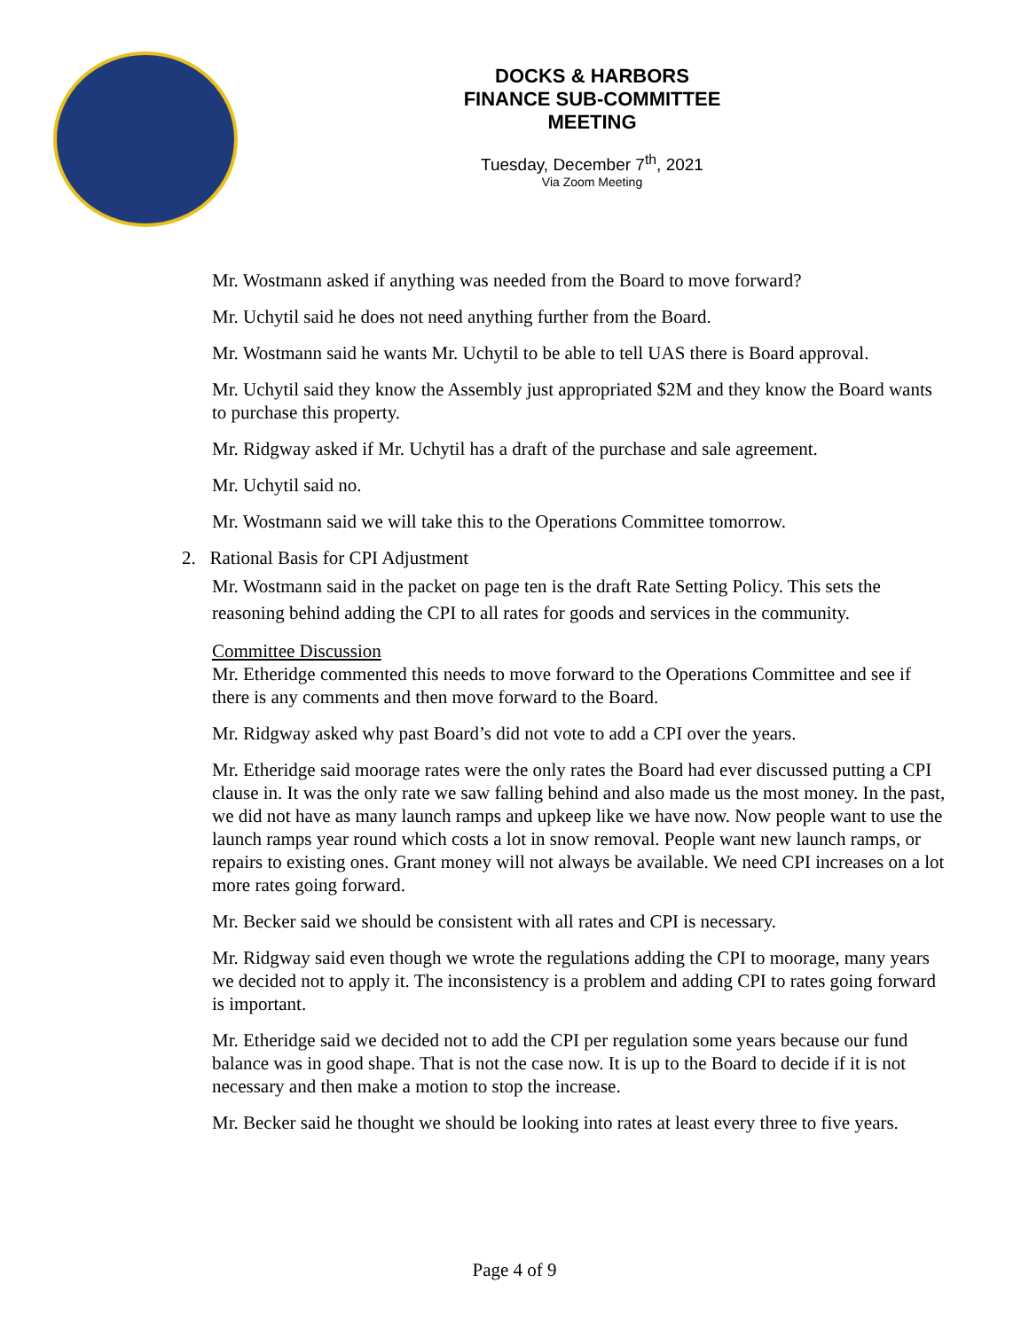DOCKS & HARBORS
FINANCE SUB-COMMITTEE
MEETING
Tuesday, December 7<sup>th</sup>, 2021
Via Zoom Meeting
Mr. Wostmann asked if anything was needed from the Board to move forward?
Mr. Uchytil said he does not need anything further from the Board.
Mr. Wostmann said he wants Mr. Uchytil to be able to tell UAS there is Board approval.
Mr. Uchytil said they know the Assembly just appropriated $2M and they know the Board wants to purchase this property.
Mr. Ridgway asked if Mr. Uchytil has a draft of the purchase and sale agreement.
Mr. Uchytil said no.
Mr. Wostmann said we will take this to the Operations Committee tomorrow.
2. Rational Basis for CPI Adjustment
Mr. Wostmann said in the packet on page ten is the draft Rate Setting Policy. This sets the reasoning behind adding the CPI to all rates for goods and services in the community.
Committee Discussion
Mr. Etheridge commented this needs to move forward to the Operations Committee and see if there is any comments and then move forward to the Board.
Mr. Ridgway asked why past Board’s did not vote to add a CPI over the years.
Mr. Etheridge said moorage rates were the only rates the Board had ever discussed putting a CPI clause in. It was the only rate we saw falling behind and also made us the most money. In the past, we did not have as many launch ramps and upkeep like we have now. Now people want to use the launch ramps year round which costs a lot in snow removal. People want new launch ramps, or repairs to existing ones. Grant money will not always be available. We need CPI increases on a lot more rates going forward.
Mr. Becker said we should be consistent with all rates and CPI is necessary.
Mr. Ridgway said even though we wrote the regulations adding the CPI to moorage, many years we decided not to apply it. The inconsistency is a problem and adding CPI to rates going forward is important.
Mr. Etheridge said we decided not to add the CPI per regulation some years because our fund balance was in good shape. That is not the case now. It is up to the Board to decide if it is not necessary and then make a motion to stop the increase.
Mr. Becker said he thought we should be looking into rates at least every three to five years.
Page 4 of 9